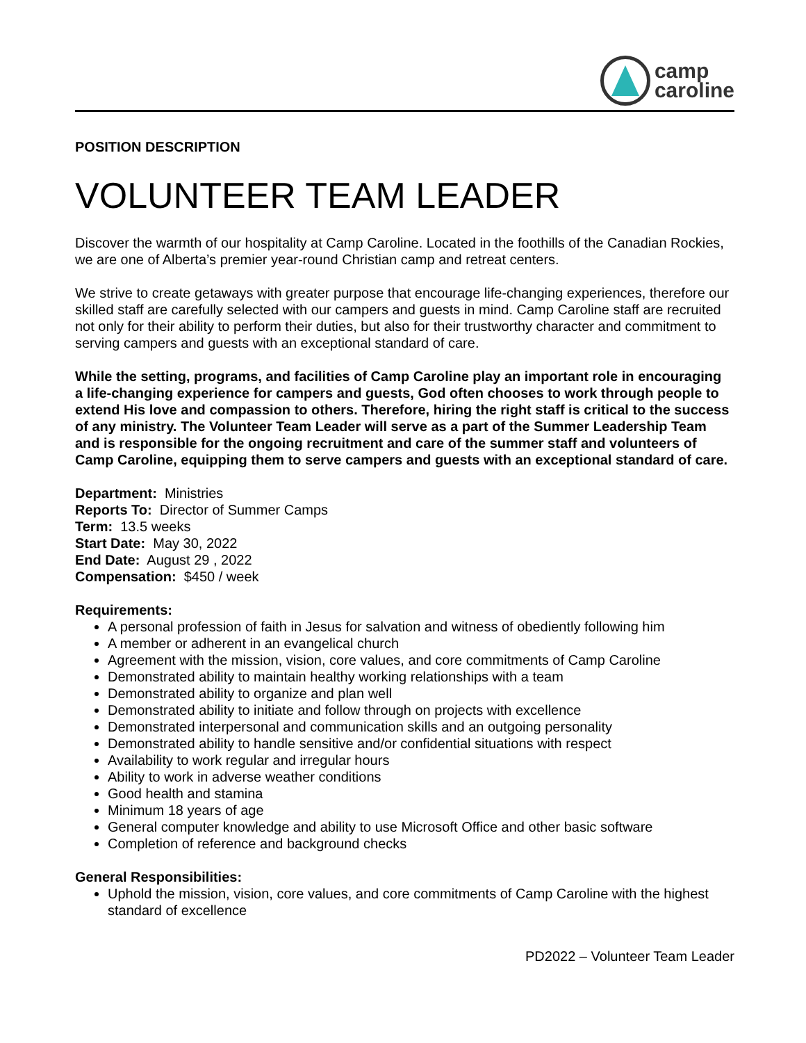camp
caroline
POSITION DESCRIPTION
VOLUNTEER TEAM LEADER
Discover the warmth of our hospitality at Camp Caroline. Located in the foothills of the Canadian Rockies, we are one of Alberta’s premier year-round Christian camp and retreat centers.
We strive to create getaways with greater purpose that encourage life-changing experiences, therefore our skilled staff are carefully selected with our campers and guests in mind. Camp Caroline staff are recruited not only for their ability to perform their duties, but also for their trustworthy character and commitment to serving campers and guests with an exceptional standard of care.
While the setting, programs, and facilities of Camp Caroline play an important role in encouraging a life-changing experience for campers and guests, God often chooses to work through people to extend His love and compassion to others. Therefore, hiring the right staff is critical to the success of any ministry. The Volunteer Team Leader will serve as a part of the Summer Leadership Team and is responsible for the ongoing recruitment and care of the summer staff and volunteers of Camp Caroline, equipping them to serve campers and guests with an exceptional standard of care.
Department: Ministries
Reports To: Director of Summer Camps
Term: 13.5 weeks
Start Date: May 30, 2022
End Date: August 29 , 2022
Compensation: $450 / week
Requirements:
A personal profession of faith in Jesus for salvation and witness of obediently following him
A member or adherent in an evangelical church
Agreement with the mission, vision, core values, and core commitments of Camp Caroline
Demonstrated ability to maintain healthy working relationships with a team
Demonstrated ability to organize and plan well
Demonstrated ability to initiate and follow through on projects with excellence
Demonstrated interpersonal and communication skills and an outgoing personality
Demonstrated ability to handle sensitive and/or confidential situations with respect
Availability to work regular and irregular hours
Ability to work in adverse weather conditions
Good health and stamina
Minimum 18 years of age
General computer knowledge and ability to use Microsoft Office and other basic software
Completion of reference and background checks
General Responsibilities:
Uphold the mission, vision, core values, and core commitments of Camp Caroline with the highest standard of excellence
PD2022 – Volunteer Team Leader